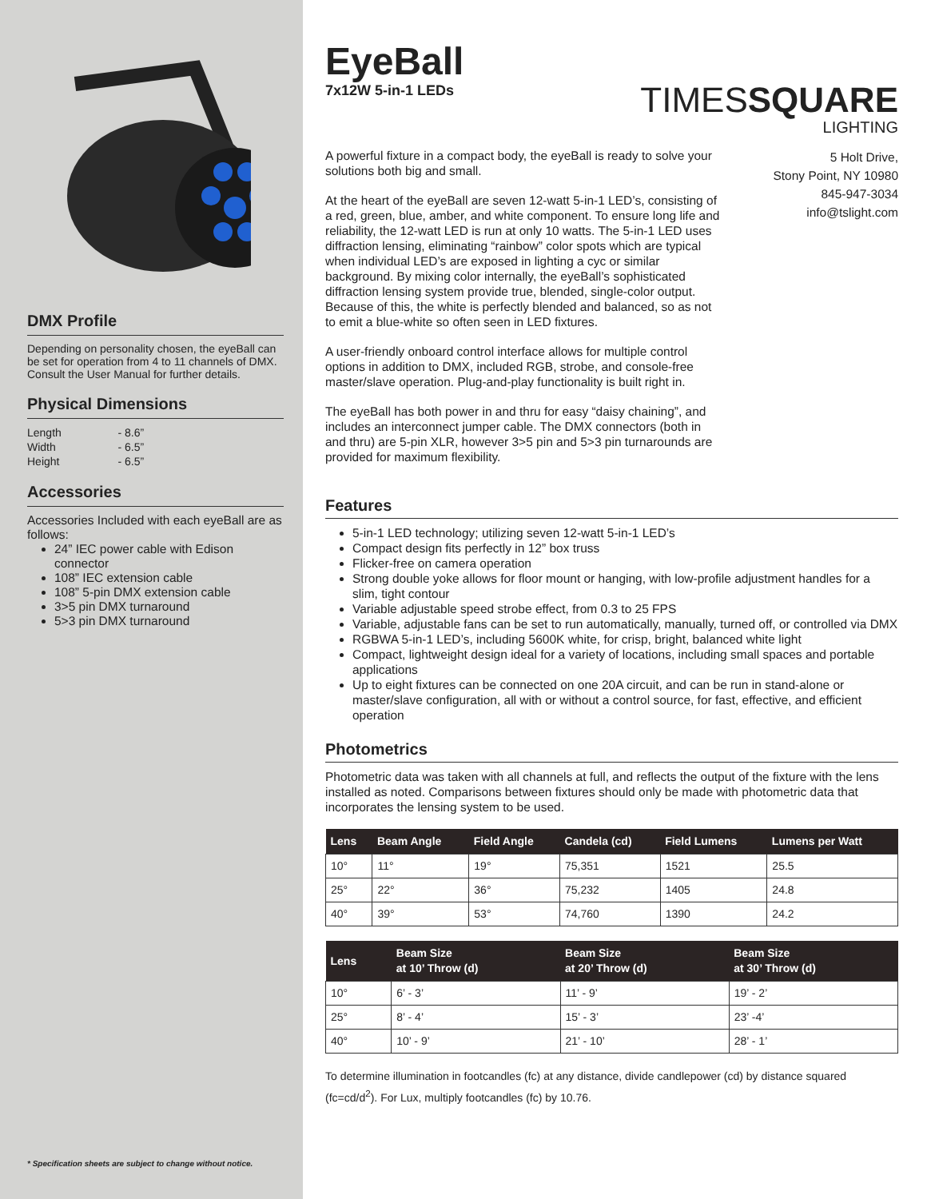DMX Profile
Depending on personality chosen, the eyeBall can be set for operation from 4 to 11 channels of DMX. Consult the User Manual for further details.
Physical Dimensions
| Length | - 8.6” |
| Width | - 6.5” |
| Height | - 6.5” |
Accessories
Accessories Included with each eyeBall are as follows:
24” IEC power cable with Edison connector
108” IEC extension cable
108” 5-pin DMX extension cable
3>5 pin DMX turnaround
5>3 pin DMX turnaround
* Specification sheets are subject to change without notice.
EyeBall
7x12W 5-in-1 LEDs
TIMESSQUARE
LIGHTING
A powerful fixture in a compact body, the eyeBall is ready to solve your solutions both big and small.
At the heart of the eyeBall are seven 12-watt 5-in-1 LED’s, consisting of a red, green, blue, amber, and white component. To ensure long life and reliability, the 12-watt LED is run at only 10 watts. The 5-in-1 LED uses diffraction lensing, eliminating “rainbow” color spots which are typical when individual LED’s are exposed in lighting a cyc or similar background. By mixing color internally, the eyeBall’s sophisticated diffraction lensing system provide true, blended, single-color output. Because of this, the white is perfectly blended and balanced, so as not to emit a blue-white so often seen in LED fixtures.
A user-friendly onboard control interface allows for multiple control options in addition to DMX, included RGB, strobe, and console-free master/slave operation. Plug-and-play functionality is built right in.
The eyeBall has both power in and thru for easy “daisy chaining”, and includes an interconnect jumper cable. The DMX connectors (both in and thru) are 5-pin XLR, however 3>5 pin and 5>3 pin turnarounds are provided for maximum flexibility.
5 Holt Drive,
Stony Point, NY 10980
845-947-3034
info@tslight.com
Features
5-in-1 LED technology; utilizing seven 12-watt 5-in-1 LED’s
Compact design fits perfectly in 12” box truss
Flicker-free on camera operation
Strong double yoke allows for floor mount or hanging, with low-profile adjustment handles for a slim, tight contour
Variable adjustable speed strobe effect, from 0.3 to 25 FPS
Variable, adjustable fans can be set to run automatically, manually, turned off, or controlled via DMX
RGBWA 5-in-1 LED’s, including 5600K white, for crisp, bright, balanced white light
Compact, lightweight design ideal for a variety of locations, including small spaces and portable applications
Up to eight fixtures can be connected on one 20A circuit, and can be run in stand-alone or master/slave configuration, all with or without a control source, for fast, effective, and efficient operation
Photometrics
Photometric data was taken with all channels at full, and reflects the output of the fixture with the lens installed as noted. Comparisons between fixtures should only be made with photometric data that incorporates the lensing system to be used.
| Lens | Beam Angle | Field Angle | Candela (cd) | Field Lumens | Lumens per Watt |
| --- | --- | --- | --- | --- | --- |
| 10° | 11° | 19° | 75,351 | 1521 | 25.5 |
| 25° | 22° | 36° | 75,232 | 1405 | 24.8 |
| 40° | 39° | 53° | 74,760 | 1390 | 24.2 |
| Lens | Beam Size at 10’ Throw (d) | Beam Size at 20’ Throw (d) | Beam Size at 30’ Throw (d) |
| --- | --- | --- | --- |
| 10° | 6’ - 3’ | 11’ - 9’ | 19’ - 2’ |
| 25° | 8’ - 4’ | 15’ - 3’ | 23’ -4’ |
| 40° | 10’ - 9’ | 21’ - 10’ | 28’ - 1’ |
To determine illumination in footcandles (fc) at any distance, divide candlepower (cd) by distance squared (fc=cd/d<sup>2</sup>). For Lux, multiply footcandles (fc) by 10.76.